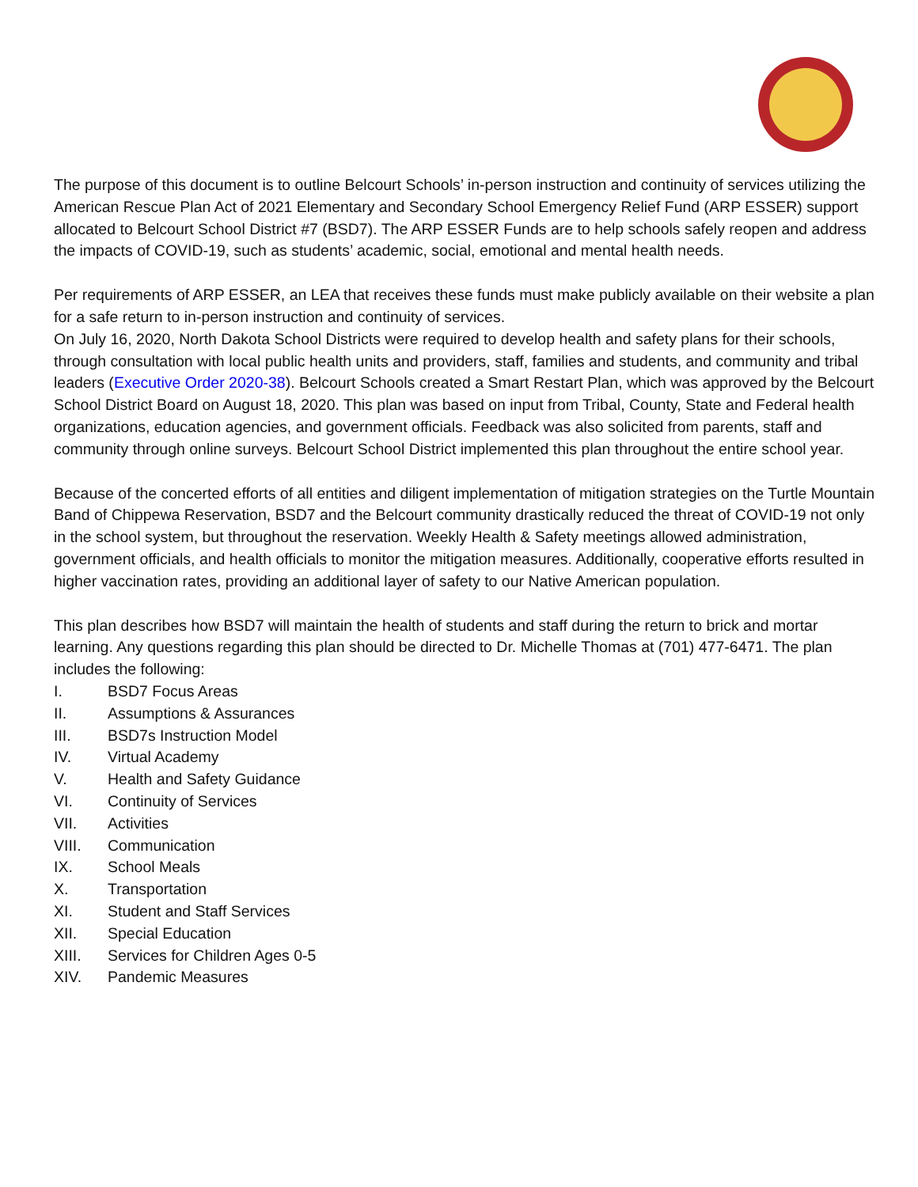The purpose of this document is to outline Belcourt Schools’ in-person instruction and continuity of services utilizing the American Rescue Plan Act of 2021 Elementary and Secondary School Emergency Relief Fund (ARP ESSER) support allocated to Belcourt School District #7 (BSD7). The ARP ESSER Funds are to help schools safely reopen and address the impacts of COVID-19, such as students’ academic, social, emotional and mental health needs.
Per requirements of ARP ESSER, an LEA that receives these funds must make publicly available on their website a plan for a safe return to in-person instruction and continuity of services.
On July 16, 2020, North Dakota School Districts were required to develop health and safety plans for their schools, through consultation with local public health units and providers, staff, families and students, and community and tribal leaders (Executive Order 2020-38). Belcourt Schools created a Smart Restart Plan, which was approved by the Belcourt School District Board on August 18, 2020. This plan was based on input from Tribal, County, State and Federal health organizations, education agencies, and government officials. Feedback was also solicited from parents, staff and community through online surveys. Belcourt School District implemented this plan throughout the entire school year.
Because of the concerted efforts of all entities and diligent implementation of mitigation strategies on the Turtle Mountain Band of Chippewa Reservation, BSD7 and the Belcourt community drastically reduced the threat of COVID-19 not only in the school system, but throughout the reservation. Weekly Health & Safety meetings allowed administration, government officials, and health officials to monitor the mitigation measures. Additionally, cooperative efforts resulted in higher vaccination rates, providing an additional layer of safety to our Native American population.
This plan describes how BSD7 will maintain the health of students and staff during the return to brick and mortar learning. Any questions regarding this plan should be directed to Dr. Michelle Thomas at (701) 477-6471. The plan includes the following:
I. BSD7 Focus Areas
II. Assumptions & Assurances
III. BSD7s Instruction Model
IV. Virtual Academy
V. Health and Safety Guidance
VI. Continuity of Services
VII. Activities
VIII. Communication
IX. School Meals
X. Transportation
XI. Student and Staff Services
XII. Special Education
XIII. Services for Children Ages 0-5
XIV. Pandemic Measures